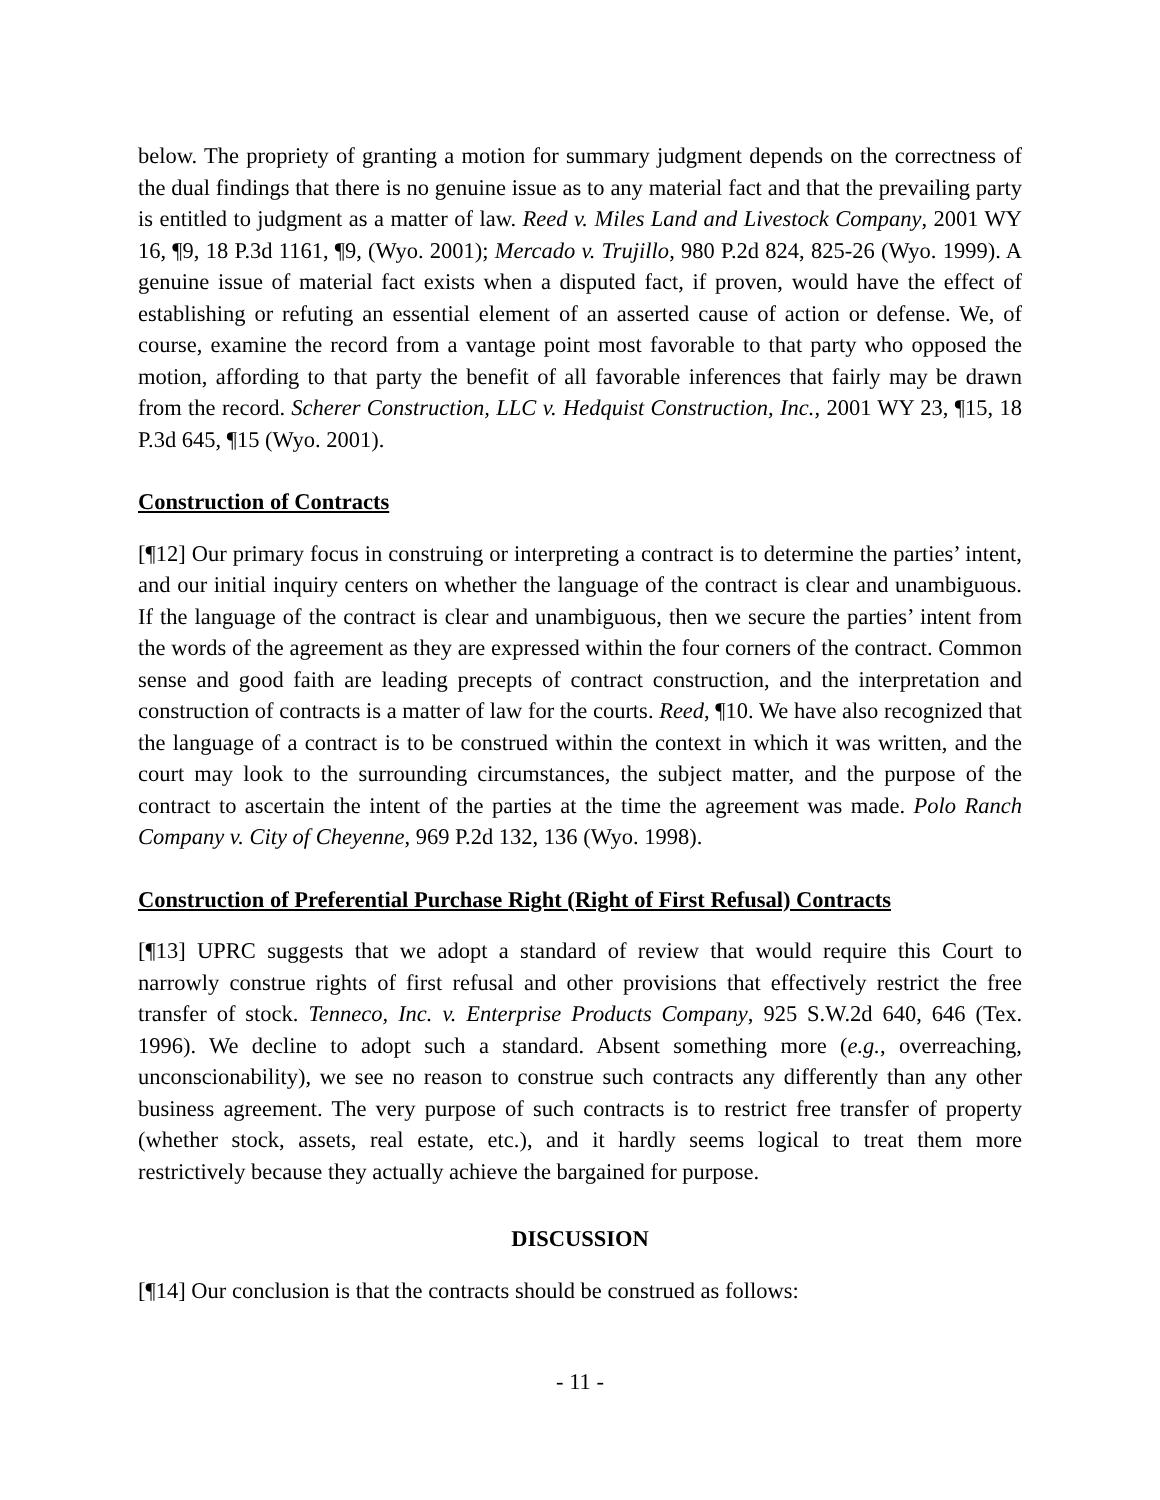below. The propriety of granting a motion for summary judgment depends on the correctness of the dual findings that there is no genuine issue as to any material fact and that the prevailing party is entitled to judgment as a matter of law. Reed v. Miles Land and Livestock Company, 2001 WY 16, ¶9, 18 P.3d 1161, ¶9, (Wyo. 2001); Mercado v. Trujillo, 980 P.2d 824, 825-26 (Wyo. 1999). A genuine issue of material fact exists when a disputed fact, if proven, would have the effect of establishing or refuting an essential element of an asserted cause of action or defense. We, of course, examine the record from a vantage point most favorable to that party who opposed the motion, affording to that party the benefit of all favorable inferences that fairly may be drawn from the record. Scherer Construction, LLC v. Hedquist Construction, Inc., 2001 WY 23, ¶15, 18 P.3d 645, ¶15 (Wyo. 2001).
Construction of Contracts
[¶12] Our primary focus in construing or interpreting a contract is to determine the parties’ intent, and our initial inquiry centers on whether the language of the contract is clear and unambiguous. If the language of the contract is clear and unambiguous, then we secure the parties’ intent from the words of the agreement as they are expressed within the four corners of the contract. Common sense and good faith are leading precepts of contract construction, and the interpretation and construction of contracts is a matter of law for the courts. Reed, ¶10. We have also recognized that the language of a contract is to be construed within the context in which it was written, and the court may look to the surrounding circumstances, the subject matter, and the purpose of the contract to ascertain the intent of the parties at the time the agreement was made. Polo Ranch Company v. City of Cheyenne, 969 P.2d 132, 136 (Wyo. 1998).
Construction of Preferential Purchase Right (Right of First Refusal) Contracts
[¶13] UPRC suggests that we adopt a standard of review that would require this Court to narrowly construe rights of first refusal and other provisions that effectively restrict the free transfer of stock. Tenneco, Inc. v. Enterprise Products Company, 925 S.W.2d 640, 646 (Tex. 1996). We decline to adopt such a standard. Absent something more (e.g., overreaching, unconscionability), we see no reason to construe such contracts any differently than any other business agreement. The very purpose of such contracts is to restrict free transfer of property (whether stock, assets, real estate, etc.), and it hardly seems logical to treat them more restrictively because they actually achieve the bargained for purpose.
DISCUSSION
[¶14] Our conclusion is that the contracts should be construed as follows:
- 11 -